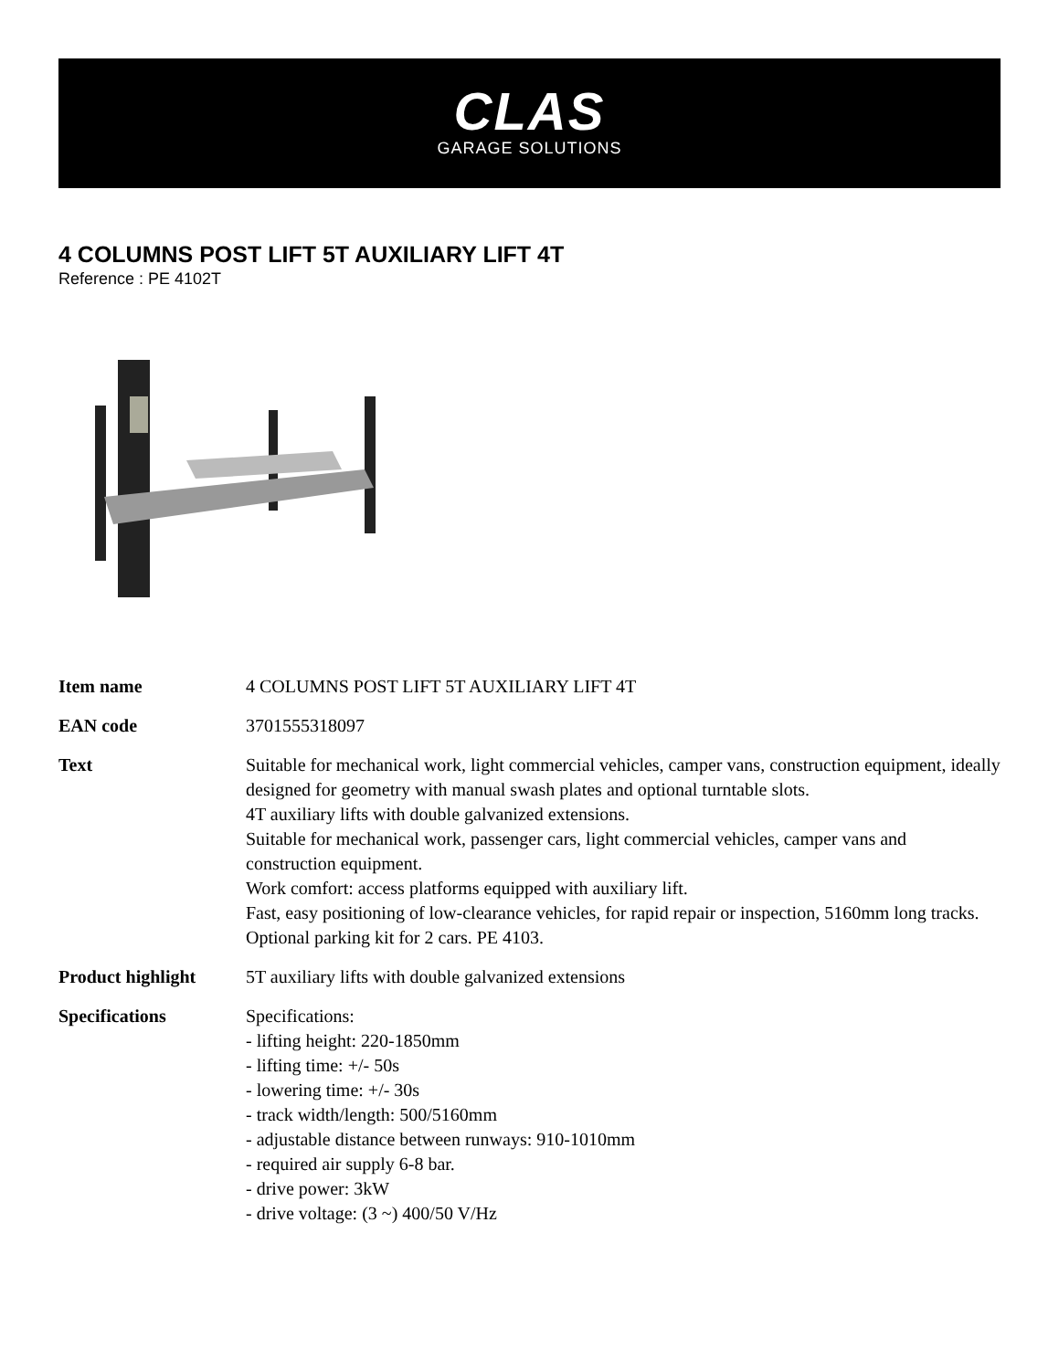CLAS
GARAGE SOLUTIONS
4 COLUMNS POST LIFT 5T AUXILIARY LIFT 4T
Reference : PE 4102T
| Item name | 4 COLUMNS POST LIFT 5T AUXILIARY LIFT 4T |
| EAN code | 3701555318097 |
| Text | Suitable for mechanical work, light commercial vehicles, camper vans, construction equipment, ideally designed for geometry with manual swash plates and optional turntable slots. 4T auxiliary lifts with double galvanized extensions. Suitable for mechanical work, passenger cars, light commercial vehicles, camper vans and construction equipment. Work comfort: access platforms equipped with auxiliary lift. Fast, easy positioning of low-clearance vehicles, for rapid repair or inspection, 5160mm long tracks. Optional parking kit for 2 cars. PE 4103. |
| Product highlight | 5T auxiliary lifts with double galvanized extensions |
| Specifications | Specifications: - lifting height: 220-1850mm - lifting time: +/- 50s - lowering time: +/- 30s - track width/length: 500/5160mm - adjustable distance between runways: 910-1010mm - required air supply 6-8 bar. - drive power: 3kW - drive voltage: (3 ~) 400/50 V/Hz |